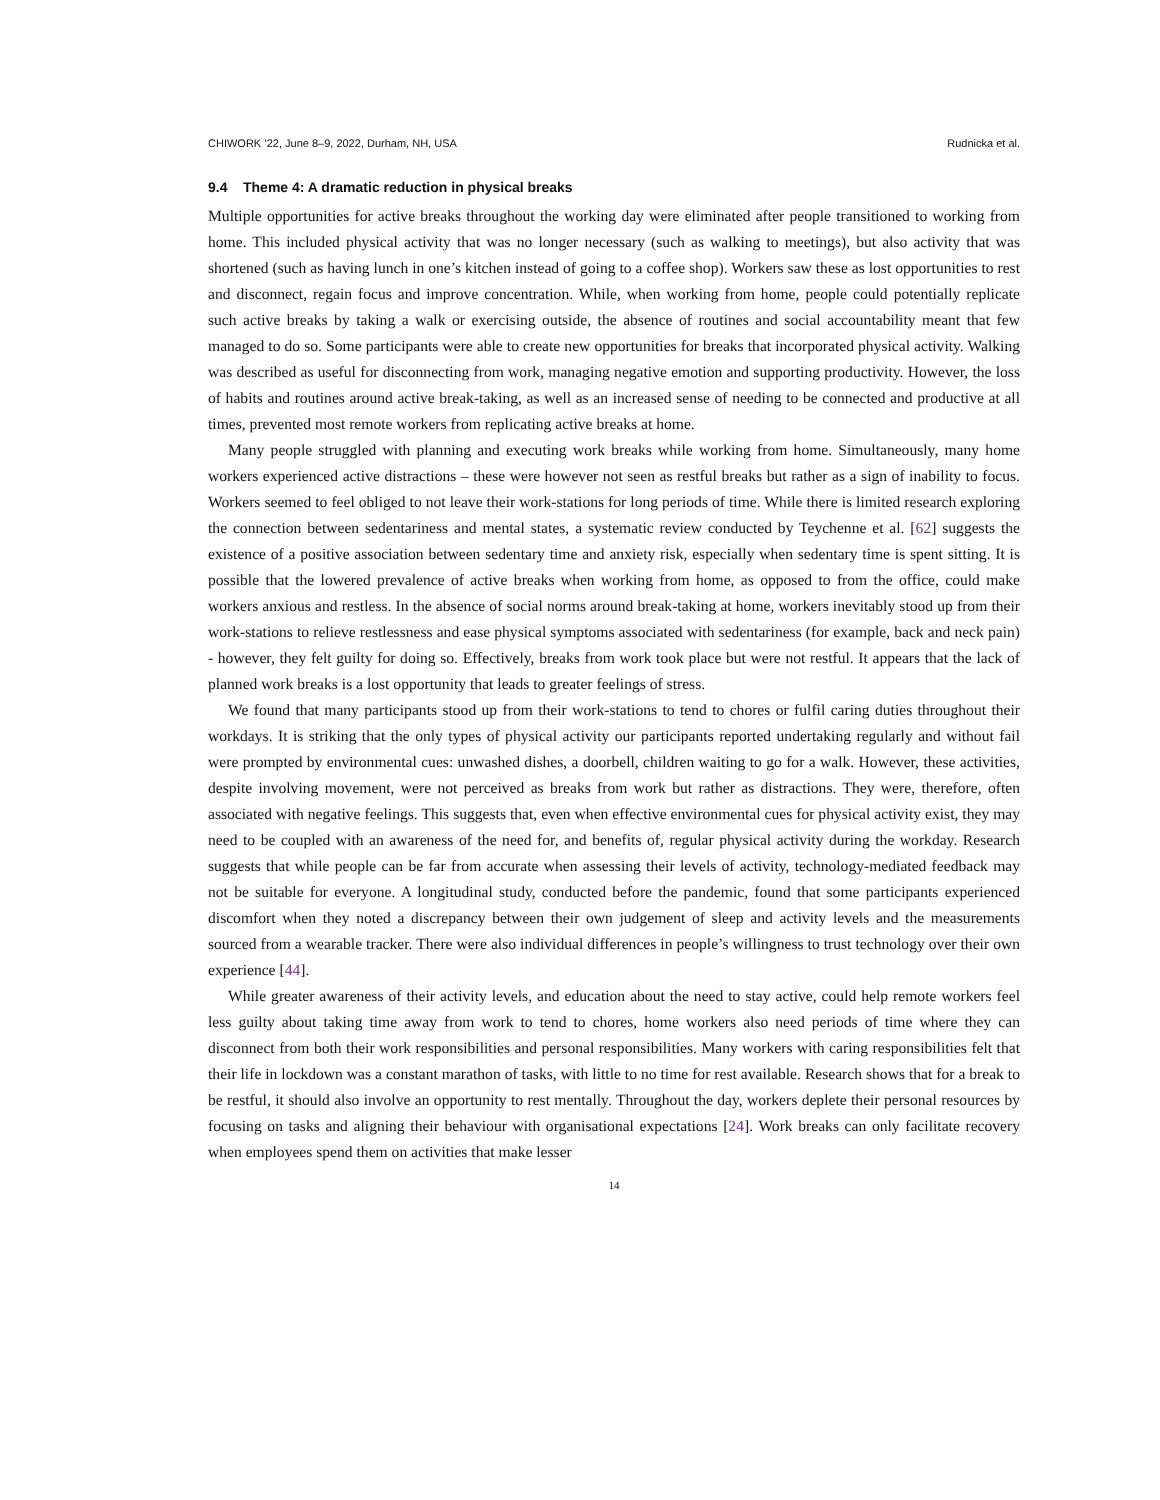CHIWORK ’22, June 8–9, 2022, Durham, NH, USA Rudnicka et al.
9.4 Theme 4: A dramatic reduction in physical breaks
Multiple opportunities for active breaks throughout the working day were eliminated after people transitioned to working from home. This included physical activity that was no longer necessary (such as walking to meetings), but also activity that was shortened (such as having lunch in one’s kitchen instead of going to a coffee shop). Workers saw these as lost opportunities to rest and disconnect, regain focus and improve concentration. While, when working from home, people could potentially replicate such active breaks by taking a walk or exercising outside, the absence of routines and social accountability meant that few managed to do so. Some participants were able to create new opportunities for breaks that incorporated physical activity. Walking was described as useful for disconnecting from work, managing negative emotion and supporting productivity. However, the loss of habits and routines around active break-taking, as well as an increased sense of needing to be connected and productive at all times, prevented most remote workers from replicating active breaks at home.
Many people struggled with planning and executing work breaks while working from home. Simultaneously, many home workers experienced active distractions – these were however not seen as restful breaks but rather as a sign of inability to focus. Workers seemed to feel obliged to not leave their work-stations for long periods of time. While there is limited research exploring the connection between sedentariness and mental states, a systematic review conducted by Teychenne et al. [62] suggests the existence of a positive association between sedentary time and anxiety risk, especially when sedentary time is spent sitting. It is possible that the lowered prevalence of active breaks when working from home, as opposed to from the office, could make workers anxious and restless. In the absence of social norms around break-taking at home, workers inevitably stood up from their work-stations to relieve restlessness and ease physical symptoms associated with sedentariness (for example, back and neck pain) - however, they felt guilty for doing so. Effectively, breaks from work took place but were not restful. It appears that the lack of planned work breaks is a lost opportunity that leads to greater feelings of stress.
We found that many participants stood up from their work-stations to tend to chores or fulfil caring duties throughout their workdays. It is striking that the only types of physical activity our participants reported undertaking regularly and without fail were prompted by environmental cues: unwashed dishes, a doorbell, children waiting to go for a walk. However, these activities, despite involving movement, were not perceived as breaks from work but rather as distractions. They were, therefore, often associated with negative feelings. This suggests that, even when effective environmental cues for physical activity exist, they may need to be coupled with an awareness of the need for, and benefits of, regular physical activity during the workday. Research suggests that while people can be far from accurate when assessing their levels of activity, technology-mediated feedback may not be suitable for everyone. A longitudinal study, conducted before the pandemic, found that some participants experienced discomfort when they noted a discrepancy between their own judgement of sleep and activity levels and the measurements sourced from a wearable tracker. There were also individual differences in people’s willingness to trust technology over their own experience [44].
While greater awareness of their activity levels, and education about the need to stay active, could help remote workers feel less guilty about taking time away from work to tend to chores, home workers also need periods of time where they can disconnect from both their work responsibilities and personal responsibilities. Many workers with caring responsibilities felt that their life in lockdown was a constant marathon of tasks, with little to no time for rest available. Research shows that for a break to be restful, it should also involve an opportunity to rest mentally. Throughout the day, workers deplete their personal resources by focusing on tasks and aligning their behaviour with organisational expectations [24]. Work breaks can only facilitate recovery when employees spend them on activities that make lesser
14